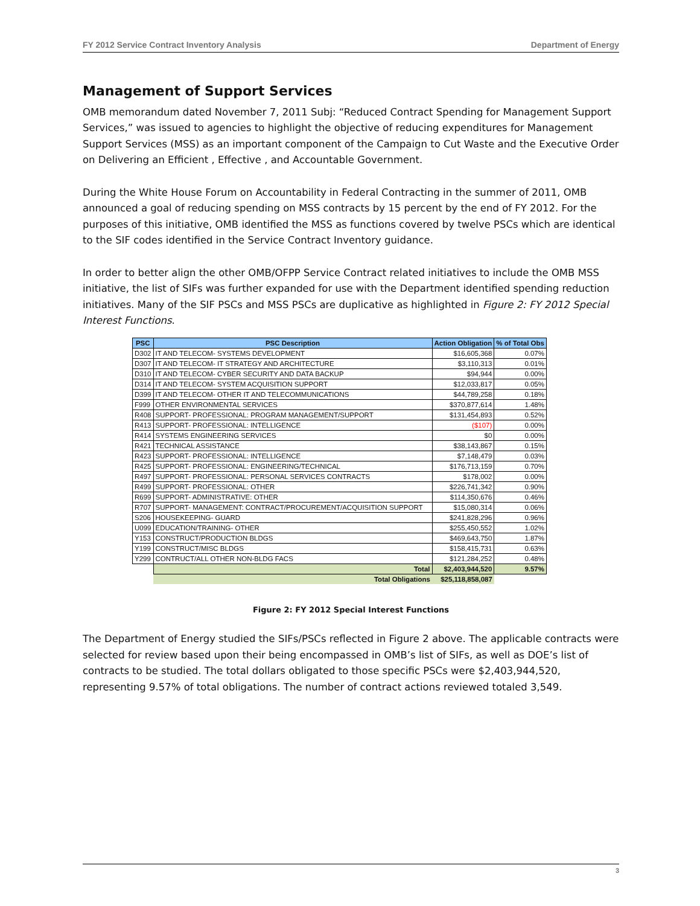FY 2012 Service Contract Inventory Analysis Department of Energy
Management of Support Services
OMB memorandum dated November 7, 2011 Subj: “Reduced Contract Spending for Management Support Services,” was issued to agencies to highlight the objective of reducing expenditures for Management Support Services (MSS) as an important component of the Campaign to Cut Waste and the Executive Order on Delivering an Efficient , Effective , and Accountable Government.
During the White House Forum on Accountability in Federal Contracting in the summer of 2011, OMB announced a goal of reducing spending on MSS contracts by 15 percent by the end of FY 2012. For the purposes of this initiative, OMB identified the MSS as functions covered by twelve PSCs which are identical to the SIF codes identified in the Service Contract Inventory guidance.
In order to better align the other OMB/OFPP Service Contract related initiatives to include the OMB MSS initiative, the list of SIFs was further expanded for use with the Department identified spending reduction initiatives. Many of the SIF PSCs and MSS PSCs are duplicative as highlighted in Figure 2: FY 2012 Special Interest Functions.
| PSC | PSC Description | Action Obligation | % of Total Obs |
| --- | --- | --- | --- |
| D302 | IT AND TELECOM- SYSTEMS DEVELOPMENT | $16,605,368 | 0.07% |
| D307 | IT AND TELECOM- IT STRATEGY AND ARCHITECTURE | $3,110,313 | 0.01% |
| D310 | IT AND TELECOM- CYBER SECURITY AND DATA BACKUP | $94,944 | 0.00% |
| D314 | IT AND TELECOM- SYSTEM ACQUISITION SUPPORT | $12,033,817 | 0.05% |
| D399 | IT AND TELECOM- OTHER IT AND TELECOMMUNICATIONS | $44,789,258 | 0.18% |
| F999 | OTHER ENVIRONMENTAL SERVICES | $370,877,614 | 1.48% |
| R408 | SUPPORT- PROFESSIONAL: PROGRAM MANAGEMENT/SUPPORT | $131,454,893 | 0.52% |
| R413 | SUPPORT- PROFESSIONAL: INTELLIGENCE | ($107) | 0.00% |
| R414 | SYSTEMS ENGINEERING SERVICES | $0 | 0.00% |
| R421 | TECHNICAL ASSISTANCE | $38,143,867 | 0.15% |
| R423 | SUPPORT- PROFESSIONAL: INTELLIGENCE | $7,148,479 | 0.03% |
| R425 | SUPPORT- PROFESSIONAL: ENGINEERING/TECHNICAL | $176,713,159 | 0.70% |
| R497 | SUPPORT- PROFESSIONAL: PERSONAL SERVICES CONTRACTS | $178,002 | 0.00% |
| R499 | SUPPORT- PROFESSIONAL: OTHER | $226,741,342 | 0.90% |
| R699 | SUPPORT- ADMINISTRATIVE: OTHER | $114,350,676 | 0.46% |
| R707 | SUPPORT- MANAGEMENT: CONTRACT/PROCUREMENT/ACQUISITION SUPPORT | $15,080,314 | 0.06% |
| S206 | HOUSEKEEPING- GUARD | $241,828,296 | 0.96% |
| U099 | EDUCATION/TRAINING- OTHER | $255,450,552 | 1.02% |
| Y153 | CONSTRUCT/PRODUCTION BLDGS | $469,643,750 | 1.87% |
| Y199 | CONSTRUCT/MISC BLDGS | $158,415,731 | 0.63% |
| Y299 | CONTRUCT/ALL OTHER NON-BLDG FACS | $121,284,252 | 0.48% |
| | Total | $2,403,944,520 | 9.57% |
| | Total Obligations | $25,118,858,087 | |
Figure 2: FY 2012 Special Interest Functions
The Department of Energy studied the SIFs/PSCs reflected in Figure 2 above. The applicable contracts were selected for review based upon their being encompassed in OMB’s list of SIFs, as well as DOE’s list of contracts to be studied. The total dollars obligated to those specific PSCs were $2,403,944,520, representing 9.57% of total obligations. The number of contract actions reviewed totaled 3,549.
3